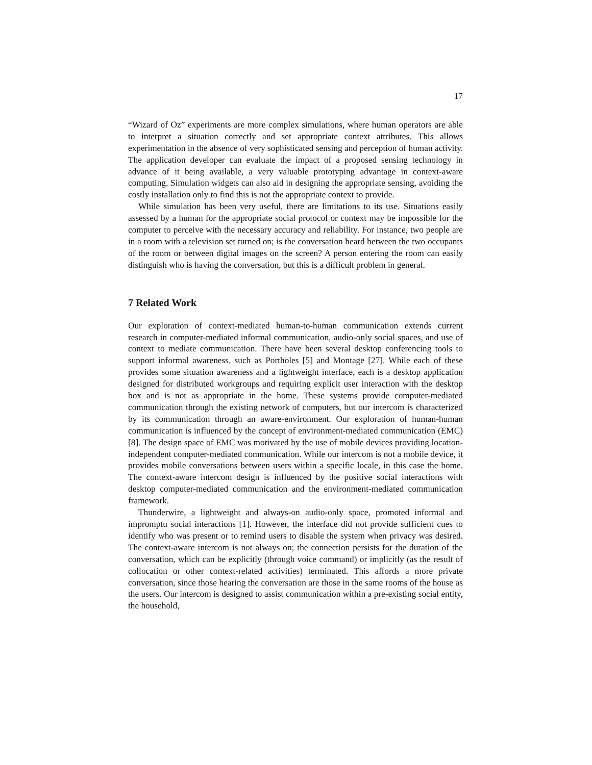17
“Wizard of Oz” experiments are more complex simulations, where human operators are able to interpret a situation correctly and set appropriate context attributes. This allows experimentation in the absence of very sophisticated sensing and perception of human activity. The application developer can evaluate the impact of a proposed sensing technology in advance of it being available, a very valuable prototyping advantage in context-aware computing. Simulation widgets can also aid in designing the appropriate sensing, avoiding the costly installation only to find this is not the appropriate context to provide.
While simulation has been very useful, there are limitations to its use. Situations easily assessed by a human for the appropriate social protocol or context may be impossible for the computer to perceive with the necessary accuracy and reliability. For instance, two people are in a room with a television set turned on; is the conversation heard between the two occupants of the room or between digital images on the screen? A person entering the room can easily distinguish who is having the conversation, but this is a difficult problem in general.
7 Related Work
Our exploration of context-mediated human-to-human communication extends current research in computer-mediated informal communication, audio-only social spaces, and use of context to mediate communication. There have been several desktop conferencing tools to support informal awareness, such as Portholes [5] and Montage [27]. While each of these provides some situation awareness and a lightweight interface, each is a desktop application designed for distributed workgroups and requiring explicit user interaction with the desktop box and is not as appropriate in the home. These systems provide computer-mediated communication through the existing network of computers, but our intercom is characterized by its communication through an aware-environment. Our exploration of human-human communication is influenced by the concept of environment-mediated communication (EMC) [8]. The design space of EMC was motivated by the use of mobile devices providing location-independent computer-mediated communication. While our intercom is not a mobile device, it provides mobile conversations between users within a specific locale, in this case the home. The context-aware intercom design is influenced by the positive social interactions with desktop computer-mediated communication and the environment-mediated communication framework.
Thunderwire, a lightweight and always-on audio-only space, promoted informal and impromptu social interactions [1]. However, the interface did not provide sufficient cues to identify who was present or to remind users to disable the system when privacy was desired. The context-aware intercom is not always on; the connection persists for the duration of the conversation, which can be explicitly (through voice command) or implicitly (as the result of collocation or other context-related activities) terminated. This affords a more private conversation, since those hearing the conversation are those in the same rooms of the house as the users. Our intercom is designed to assist communication within a pre-existing social entity, the household,